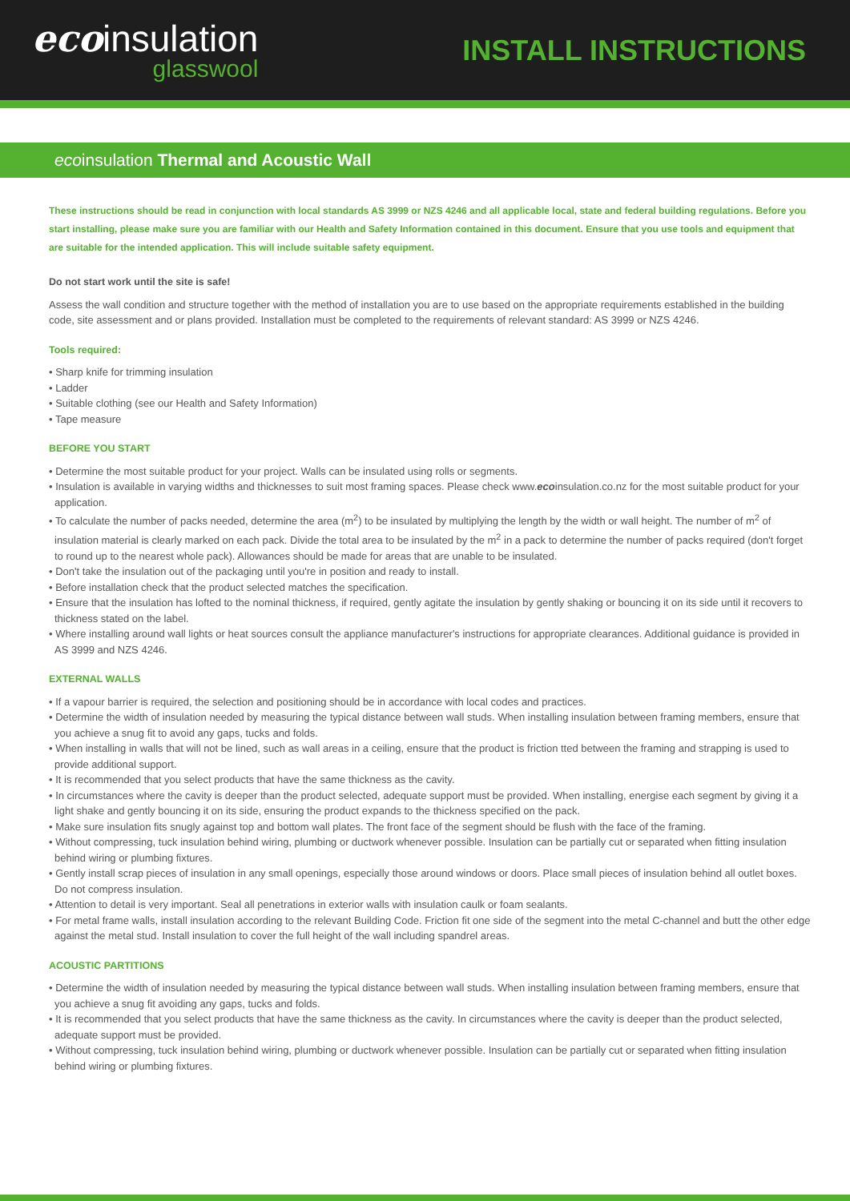ecoinsulation
glasswool
INSTALL INSTRUCTIONS
ecoinsulation Thermal and Acoustic Wall
These instructions should be read in conjunction with local standards AS 3999 or NZS 4246 and all applicable local, state and federal building regulations. Before you start installing, please make sure you are familiar with our Health and Safety Information contained in this document. Ensure that you use tools and equipment that are suitable for the intended application. This will include suitable safety equipment.
Do not start work until the site is safe!
Assess the wall condition and structure together with the method of installation you are to use based on the appropriate requirements established in the building code, site assessment and or plans provided. Installation must be completed to the requirements of relevant standard: AS 3999 or NZS 4246.
Tools required:
• Sharp knife for trimming insulation
• Ladder
• Suitable clothing (see our Health and Safety Information)
• Tape measure
BEFORE YOU START
• Determine the most suitable product for your project. Walls can be insulated using rolls or segments.
• Insulation is available in varying widths and thicknesses to suit most framing spaces. Please check www.ecoinsulation.co.nz for the most suitable product for your application.
• To calculate the number of packs needed, determine the area (m<sup>2</sup>) to be insulated by multiplying the length by the width or wall height. The number of m<sup>2</sup> of insulation material is clearly marked on each pack. Divide the total area to be insulated by the m<sup>2</sup> in a pack to determine the number of packs required (don't forget to round up to the nearest whole pack). Allowances should be made for areas that are unable to be insulated.
• Don't take the insulation out of the packaging until you're in position and ready to install.
• Before installation check that the product selected matches the specification.
• Ensure that the insulation has lofted to the nominal thickness, if required, gently agitate the insulation by gently shaking or bouncing it on its side until it recovers to thickness stated on the label.
• Where installing around wall lights or heat sources consult the appliance manufacturer's instructions for appropriate clearances. Additional guidance is provided in AS 3999 and NZS 4246.
EXTERNAL WALLS
• If a vapour barrier is required, the selection and positioning should be in accordance with local codes and practices.
• Determine the width of insulation needed by measuring the typical distance between wall studs. When installing insulation between framing members, ensure that you achieve a snug fit to avoid any gaps, tucks and folds.
• When installing in walls that will not be lined, such as wall areas in a ceiling, ensure that the product is friction tted between the framing and strapping is used to provide additional support.
• It is recommended that you select products that have the same thickness as the cavity.
• In circumstances where the cavity is deeper than the product selected, adequate support must be provided. When installing, energise each segment by giving it a light shake and gently bouncing it on its side, ensuring the product expands to the thickness specified on the pack.
• Make sure insulation fits snugly against top and bottom wall plates. The front face of the segment should be flush with the face of the framing.
• Without compressing, tuck insulation behind wiring, plumbing or ductwork whenever possible. Insulation can be partially cut or separated when fitting insulation behind wiring or plumbing fixtures.
• Gently install scrap pieces of insulation in any small openings, especially those around windows or doors. Place small pieces of insulation behind all outlet boxes. Do not compress insulation.
• Attention to detail is very important. Seal all penetrations in exterior walls with insulation caulk or foam sealants.
• For metal frame walls, install insulation according to the relevant Building Code. Friction fit one side of the segment into the metal C-channel and butt the other edge against the metal stud. Install insulation to cover the full height of the wall including spandrel areas.
ACOUSTIC PARTITIONS
• Determine the width of insulation needed by measuring the typical distance between wall studs. When installing insulation between framing members, ensure that you achieve a snug fit avoiding any gaps, tucks and folds.
• It is recommended that you select products that have the same thickness as the cavity. In circumstances where the cavity is deeper than the product selected, adequate support must be provided.
• Without compressing, tuck insulation behind wiring, plumbing or ductwork whenever possible. Insulation can be partially cut or separated when fitting insulation behind wiring or plumbing fixtures.